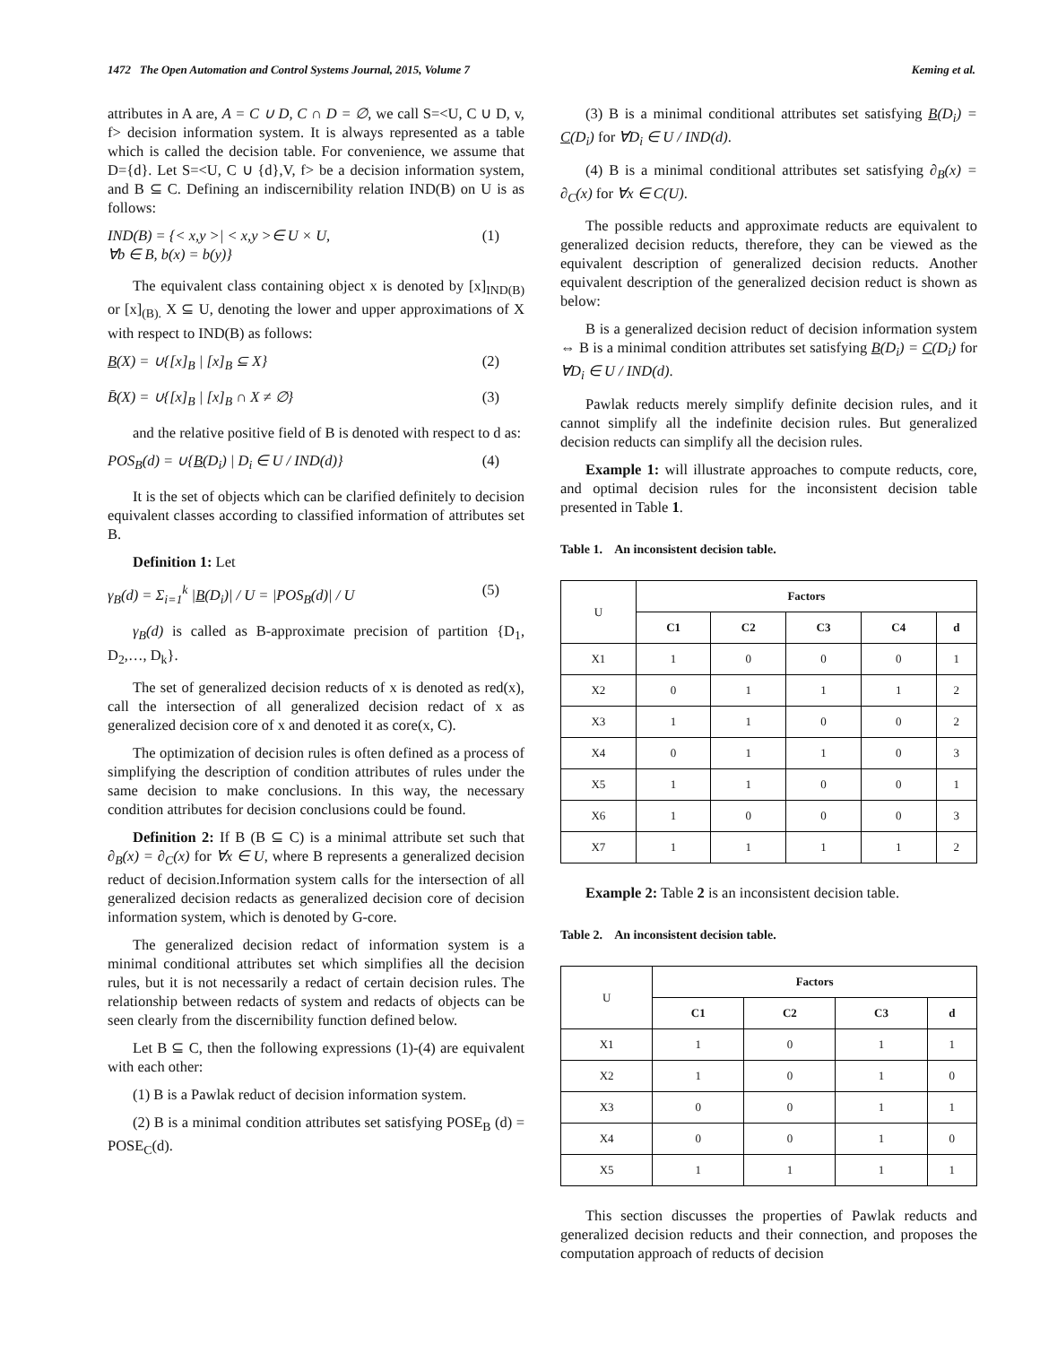1472 The Open Automation and Control Systems Journal, 2015, Volume 7 Keming et al.
attributes in A are, A = C ∪ D, C ∩ D = ∅, we call S=<U, C ∪ D, v, f> decision information system. It is always represented as a table which is called the decision table. For convenience, we assume that D={d}. Let S=<U, C ∪ {d},V, f> be a decision information system, and B ⊆ C. Defining an indiscernibility relation IND(B) on U is as follows:
IND(B) = {< x,y >| < x,y >∈ U × U,
∀b ∈ B, b(x) = b(y)} (1)
The equivalent class containing object x is denoted by [x]<sub>IND(B)</sub> or [x]<sub>(B).</sub> X ⊆ U, denoting the lower and upper approximations of X with respect to IND(B) as follows:
B(X) = ∪{[x]<sub>B</sub> | [x]<sub>B</sub> ⊆ X} (2)
B̄(X) = ∪{[x]<sub>B</sub> | [x]<sub>B</sub> ∩ X ≠ ∅} (3)
and the relative positive field of B is denoted with respect to d as:
POS<sub>B</sub>(d) = ∪{B(D<sub>i</sub>) | D<sub>i</sub> ∈ U / IND(d)} (4)
It is the set of objects which can be clarified definitely to decision equivalent classes according to classified information of attributes set B.
Definition 1: Let
γ<sub>B</sub>(d) = Σ<sub>i=1</sub><sup>k</sup> |B(D<sub>i</sub>)| / U = |POS<sub>B</sub>(d)| / U (5)
γ<sub>B</sub>(d) is called as B-approximate precision of partition {D<sub>1</sub>, D<sub>2</sub>,…, D<sub>k</sub>}.
The set of generalized decision reducts of x is denoted as red(x), call the intersection of all generalized decision redact of x as generalized decision core of x and denoted it as core(x, C).
The optimization of decision rules is often defined as a process of simplifying the description of condition attributes of rules under the same decision to make conclusions. In this way, the necessary condition attributes for decision conclusions could be found.
Definition 2: If B (B ⊆ C) is a minimal attribute set such that ∂<sub>B</sub>(x) = ∂<sub>C</sub>(x) for ∀x ∈ U, where B represents a generalized decision reduct of decision.Information system calls for the intersection of all generalized decision redacts as generalized decision core of decision information system, which is denoted by G-core.
The generalized decision redact of information system is a minimal conditional attributes set which simplifies all the decision rules, but it is not necessarily a redact of certain decision rules. The relationship between redacts of system and redacts of objects can be seen clearly from the discernibility function defined below.
Let B ⊆ C, then the following expressions (1)-(4) are equivalent with each other:
(1) B is a Pawlak reduct of decision information system.
(2) B is a minimal condition attributes set satisfying POSE<sub>B</sub> (d) = POSE<sub>C</sub>(d).
(3) B is a minimal conditional attributes set satisfying B(D<sub>i</sub>) = C(D<sub>i</sub>) for ∀D<sub>i</sub> ∈ U / IND(d).
(4) B is a minimal conditional attributes set satisfying ∂<sub>B</sub>(x) = ∂<sub>C</sub>(x) for ∀x ∈ C(U).
The possible reducts and approximate reducts are equivalent to generalized decision reducts, therefore, they can be viewed as the equivalent description of generalized decision reducts. Another equivalent description of the generalized decision reduct is shown as below:
B is a generalized decision reduct of decision information system ⇔ B is a minimal condition attributes set satisfying B(D<sub>i</sub>) = C(D<sub>i</sub>) for ∀D<sub>i</sub> ∈ U / IND(d).
Pawlak reducts merely simplify definite decision rules, and it cannot simplify all the indefinite decision rules. But generalized decision reducts can simplify all the decision rules.
Example 1: will illustrate approaches to compute reducts, core, and optimal decision rules for the inconsistent decision table presented in Table 1.
Table 1. An inconsistent decision table.
| U | Factors | | | | |
| | C1 | C2 | C3 | C4 | d |
| X1 | 1 | 0 | 0 | 0 | 1 |
| X2 | 0 | 1 | 1 | 1 | 2 |
| X3 | 1 | 1 | 0 | 0 | 2 |
| X4 | 0 | 1 | 1 | 0 | 3 |
| X5 | 1 | 1 | 0 | 0 | 1 |
| X6 | 1 | 0 | 0 | 0 | 3 |
| X7 | 1 | 1 | 1 | 1 | 2 |
Example 2: Table 2 is an inconsistent decision table.
Table 2. An inconsistent decision table.
| U | Factors | | | |
| | C1 | C2 | C3 | d |
| X1 | 1 | 0 | 1 | 1 |
| X2 | 1 | 0 | 1 | 0 |
| X3 | 0 | 0 | 1 | 1 |
| X4 | 0 | 0 | 1 | 0 |
| X5 | 1 | 1 | 1 | 1 |
This section discusses the properties of Pawlak reducts and generalized decision reducts and their connection, and proposes the computation approach of reducts of decision